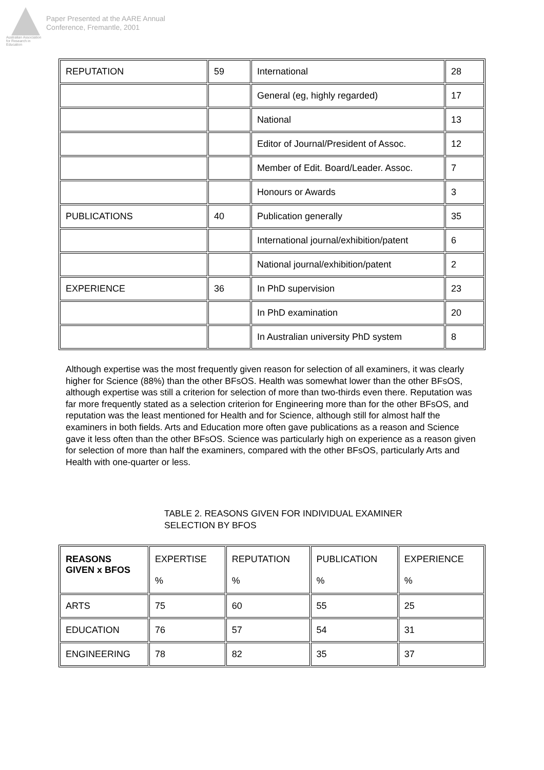Australian Association for Research in Education
Paper Presented at the AARE Annual
Conference, Fremantle, 2001
| REPUTATION | 59 | International | 28 |
| | | General (eg, highly regarded) | 17 |
| | | National | 13 |
| | | Editor of Journal/President of Assoc. | 12 |
| | | Member of Edit. Board/Leader. Assoc. | 7 |
| | | Honours or Awards | 3 |
| PUBLICATIONS | 40 | Publication generally | 35 |
| | | International journal/exhibition/patent | 6 |
| | | National journal/exhibition/patent | 2 |
| EXPERIENCE | 36 | In PhD supervision | 23 |
| | | In PhD examination | 20 |
| | | In Australian university PhD system | 8 |
Although expertise was the most frequently given reason for selection of all examiners, it was clearly higher for Science (88%) than the other BFsOS. Health was somewhat lower than the other BFsOS, although expertise was still a criterion for selection of more than two-thirds even there. Reputation was far more frequently stated as a selection criterion for Engineering more than for the other BFsOS, and reputation was the least mentioned for Health and for Science, although still for almost half the examiners in both fields. Arts and Education more often gave publications as a reason and Science gave it less often than the other BFsOS. Science was particularly high on experience as a reason given for selection of more than half the examiners, compared with the other BFsOS, particularly Arts and Health with one-quarter or less.
TABLE 2. REASONS GIVEN FOR INDIVIDUAL EXAMINER
SELECTION BY BFOS
| REASONS GIVEN x BFOS | EXPERTISE % | REPUTATION % | PUBLICATION % | EXPERIENCE % |
| --- | --- | --- | --- | --- |
| ARTS | 75 | 60 | 55 | 25 |
| EDUCATION | 76 | 57 | 54 | 31 |
| ENGINEERING | 78 | 82 | 35 | 37 |